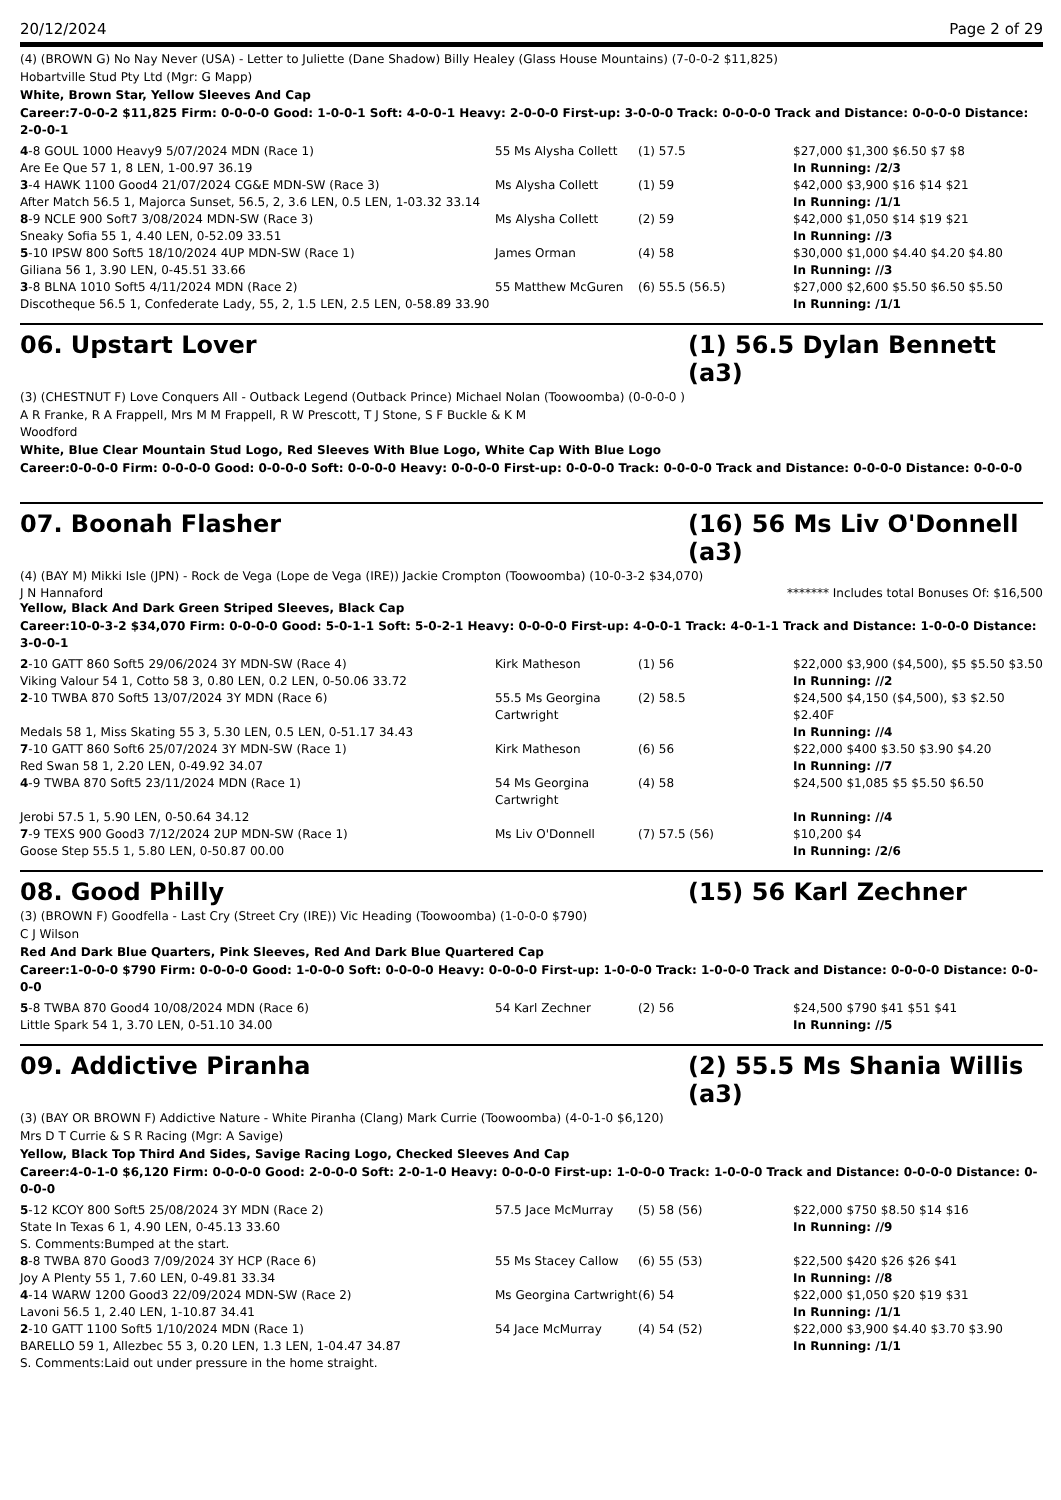20/12/2024 Page 2 of 29
(4) (BROWN G) No Nay Never (USA) - Letter to Juliette (Dane Shadow) Billy Healey (Glass House Mountains) (7-0-0-2 $11,825)
Hobartville Stud Pty Ltd (Mgr: G Mapp)
White, Brown Star, Yellow Sleeves And Cap
Career:7-0-0-2 $11,825 Firm: 0-0-0-0 Good: 1-0-0-1 Soft: 4-0-0-1 Heavy: 2-0-0-0 First-up: 3-0-0-0 Track: 0-0-0-0 Track and Distance: 0-0-0-0 Distance: 2-0-0-1
| 4 -8 GOUL 1000 Heavy9 5/07/2024 MDN (Race 1) | 55 Ms Alysha Collett | (1) 57.5 | $27,000 $1,300 $6.50 $7 $8 |
| Are Ee Que 57 1, 8 LEN, 1-00.97 36.19 | | | In Running: /2/3 |
| 3 -4 HAWK 1100 Good4 21/07/2024 CG&E MDN-SW (Race 3) | Ms Alysha Collett | (1) 59 | $42,000 $3,900 $16 $14 $21 |
| After Match 56.5 1, Majorca Sunset, 56.5, 2, 3.6 LEN, 0.5 LEN, 1-03.32 33.14 | | | In Running: /1/1 |
| 8 -9 NCLE 900 Soft7 3/08/2024 MDN-SW (Race 3) | Ms Alysha Collett | (2) 59 | $42,000 $1,050 $14 $19 $21 |
| Sneaky Sofia 55 1, 4.40 LEN, 0-52.09 33.51 | | | In Running: //3 |
| 5 -10 IPSW 800 Soft5 18/10/2024 4UP MDN-SW (Race 1) | James Orman | (4) 58 | $30,000 $1,000 $4.40 $4.20 $4.80 |
| Giliana 56 1, 3.90 LEN, 0-45.51 33.66 | | | In Running: //3 |
| 3 -8 BLNA 1010 Soft5 4/11/2024 MDN (Race 2) | 55 Matthew McGuren | (6) 55.5 (56.5) | $27,000 $2,600 $5.50 $6.50 $5.50 |
| Discotheque 56.5 1, Confederate Lady, 55, 2, 1.5 LEN, 2.5 LEN, 0-58.89 33.90 | | | In Running: /1/1 |
06. Upstart Lover (1) 56.5 Dylan Bennett (a3)
(3) (CHESTNUT F) Love Conquers All - Outback Legend (Outback Prince) Michael Nolan (Toowoomba) (0-0-0-0 )
A R Franke, R A Frappell, Mrs M M Frappell, R W Prescott, T J Stone, S F Buckle & K M
Woodford
White, Blue Clear Mountain Stud Logo, Red Sleeves With Blue Logo, White Cap With Blue Logo
Career:0-0-0-0 Firm: 0-0-0-0 Good: 0-0-0-0 Soft: 0-0-0-0 Heavy: 0-0-0-0 First-up: 0-0-0-0 Track: 0-0-0-0 Track and Distance: 0-0-0-0 Distance: 0-0-0-0
07. Boonah Flasher (16) 56 Ms Liv O'Donnell (a3)
(4) (BAY M) Mikki Isle (JPN) - Rock de Vega (Lope de Vega (IRE)) Jackie Crompton (Toowoomba) (10-0-3-2 $34,070)
J N Hannaford ******* Includes total Bonuses Of: $16,500
Yellow, Black And Dark Green Striped Sleeves, Black Cap
Career:10-0-3-2 $34,070 Firm: 0-0-0-0 Good: 5-0-1-1 Soft: 5-0-2-1 Heavy: 0-0-0-0 First-up: 4-0-0-1 Track: 4-0-1-1 Track and Distance: 1-0-0-0 Distance: 3-0-0-1
| 2 -10 GATT 860 Soft5 29/06/2024 3Y MDN-SW (Race 4) | Kirk Matheson | (1) 56 | $22,000 $3,900 ($4,500), $5 $5.50 $3.50 |
| Viking Valour 54 1, Cotto 58 3, 0.80 LEN, 0.2 LEN, 0-50.06 33.72 | | | In Running: //2 |
| 2 -10 TWBA 870 Soft5 13/07/2024 3Y MDN (Race 6) | 55.5 Ms Georgina Cartwright | (2) 58.5 | $24,500 $4,150 ($4,500), $3 $2.50 $2.40F |
| Medals 58 1, Miss Skating 55 3, 5.30 LEN, 0.5 LEN, 0-51.17 34.43 | | | In Running: //4 |
| 7 -10 GATT 860 Soft6 25/07/2024 3Y MDN-SW (Race 1) | Kirk Matheson | (6) 56 | $22,000 $400 $3.50 $3.90 $4.20 |
| Red Swan 58 1, 2.20 LEN, 0-49.92 34.07 | | | In Running: //7 |
| 4 -9 TWBA 870 Soft5 23/11/2024 MDN (Race 1) | 54 Ms Georgina Cartwright | (4) 58 | $24,500 $1,085 $5 $5.50 $6.50 |
| Jerobi 57.5 1, 5.90 LEN, 0-50.64 34.12 | | | In Running: //4 |
| 7 -9 TEXS 900 Good3 7/12/2024 2UP MDN-SW (Race 1) | Ms Liv O'Donnell | (7) 57.5 (56) | $10,200 $4 |
| Goose Step 55.5 1, 5.80 LEN, 0-50.87 00.00 | | | In Running: /2/6 |
08. Good Philly (15) 56 Karl Zechner
(3) (BROWN F) Goodfella - Last Cry (Street Cry (IRE)) Vic Heading (Toowoomba) (1-0-0-0 $790)
C J Wilson
Red And Dark Blue Quarters, Pink Sleeves, Red And Dark Blue Quartered Cap
Career:1-0-0-0 $790 Firm: 0-0-0-0 Good: 1-0-0-0 Soft: 0-0-0-0 Heavy: 0-0-0-0 First-up: 1-0-0-0 Track: 1-0-0-0 Track and Distance: 0-0-0-0 Distance: 0-0-0-0
| 5 -8 TWBA 870 Good4 10/08/2024 MDN (Race 6) | 54 Karl Zechner | (2) 56 | $24,500 $790 $41 $51 $41 |
| Little Spark 54 1, 3.70 LEN, 0-51.10 34.00 | | | In Running: //5 |
09. Addictive Piranha (2) 55.5 Ms Shania Willis (a3)
(3) (BAY OR BROWN F) Addictive Nature - White Piranha (Clang) Mark Currie (Toowoomba) (4-0-1-0 $6,120)
Mrs D T Currie & S R Racing (Mgr: A Savige)
Yellow, Black Top Third And Sides, Savige Racing Logo, Checked Sleeves And Cap
Career:4-0-1-0 $6,120 Firm: 0-0-0-0 Good: 2-0-0-0 Soft: 2-0-1-0 Heavy: 0-0-0-0 First-up: 1-0-0-0 Track: 1-0-0-0 Track and Distance: 0-0-0-0 Distance: 0-0-0-0
| 5 -12 KCOY 800 Soft5 25/08/2024 3Y MDN (Race 2) | 57.5 Jace McMurray | (5) 58 (56) | $22,000 $750 $8.50 $14 $16 |
| State In Texas 6 1, 4.90 LEN, 0-45.13 33.60 | | | In Running: //9 |
| S. Comments:Bumped at the start. | | | |
| 8 -8 TWBA 870 Good3 7/09/2024 3Y HCP (Race 6) | 55 Ms Stacey Callow | (6) 55 (53) | $22,500 $420 $26 $26 $41 |
| Joy A Plenty 55 1, 7.60 LEN, 0-49.81 33.34 | | | In Running: //8 |
| 4 -14 WARW 1200 Good3 22/09/2024 MDN-SW (Race 2) | Ms Georgina Cartwright | (6) 54 | $22,000 $1,050 $20 $19 $31 |
| Lavoni 56.5 1, 2.40 LEN, 1-10.87 34.41 | | | In Running: /1/1 |
| 2 -10 GATT 1100 Soft5 1/10/2024 MDN (Race 1) | 54 Jace McMurray | (4) 54 (52) | $22,000 $3,900 $4.40 $3.70 $3.90 |
| BARELLO 59 1, Allezbec 55 3, 0.20 LEN, 1.3 LEN, 1-04.47 34.87 | | | In Running: /1/1 |
| S. Comments:Laid out under pressure in the home straight. | | | |